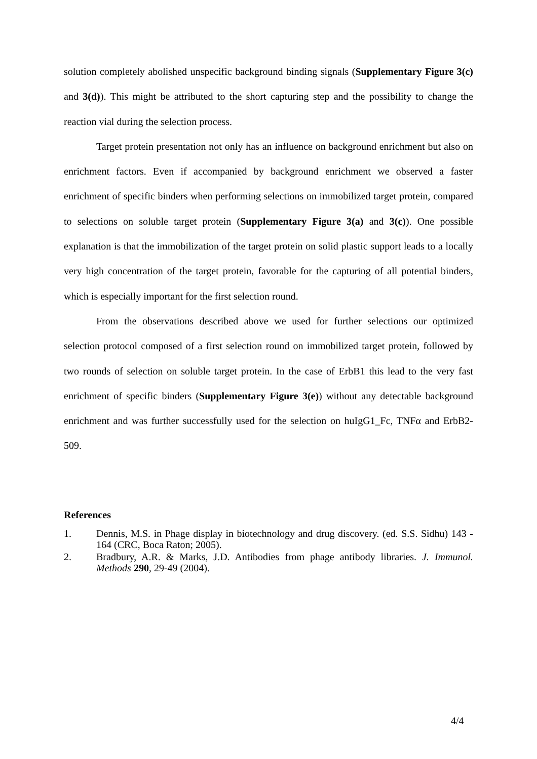solution completely abolished unspecific background binding signals (Supplementary Figure 3(c) and 3(d)). This might be attributed to the short capturing step and the possibility to change the reaction vial during the selection process.
Target protein presentation not only has an influence on background enrichment but also on enrichment factors. Even if accompanied by background enrichment we observed a faster enrichment of specific binders when performing selections on immobilized target protein, compared to selections on soluble target protein (Supplementary Figure 3(a) and 3(c)). One possible explanation is that the immobilization of the target protein on solid plastic support leads to a locally very high concentration of the target protein, favorable for the capturing of all potential binders, which is especially important for the first selection round.
From the observations described above we used for further selections our optimized selection protocol composed of a first selection round on immobilized target protein, followed by two rounds of selection on soluble target protein. In the case of ErbB1 this lead to the very fast enrichment of specific binders (Supplementary Figure 3(e)) without any detectable background enrichment and was further successfully used for the selection on huIgG1_Fc, TNFα and ErbB2-509.
References
1. Dennis, M.S. in Phage display in biotechnology and drug discovery. (ed. S.S. Sidhu) 143 - 164 (CRC, Boca Raton; 2005).
2. Bradbury, A.R. & Marks, J.D. Antibodies from phage antibody libraries. J. Immunol. Methods 290, 29-49 (2004).
4/4